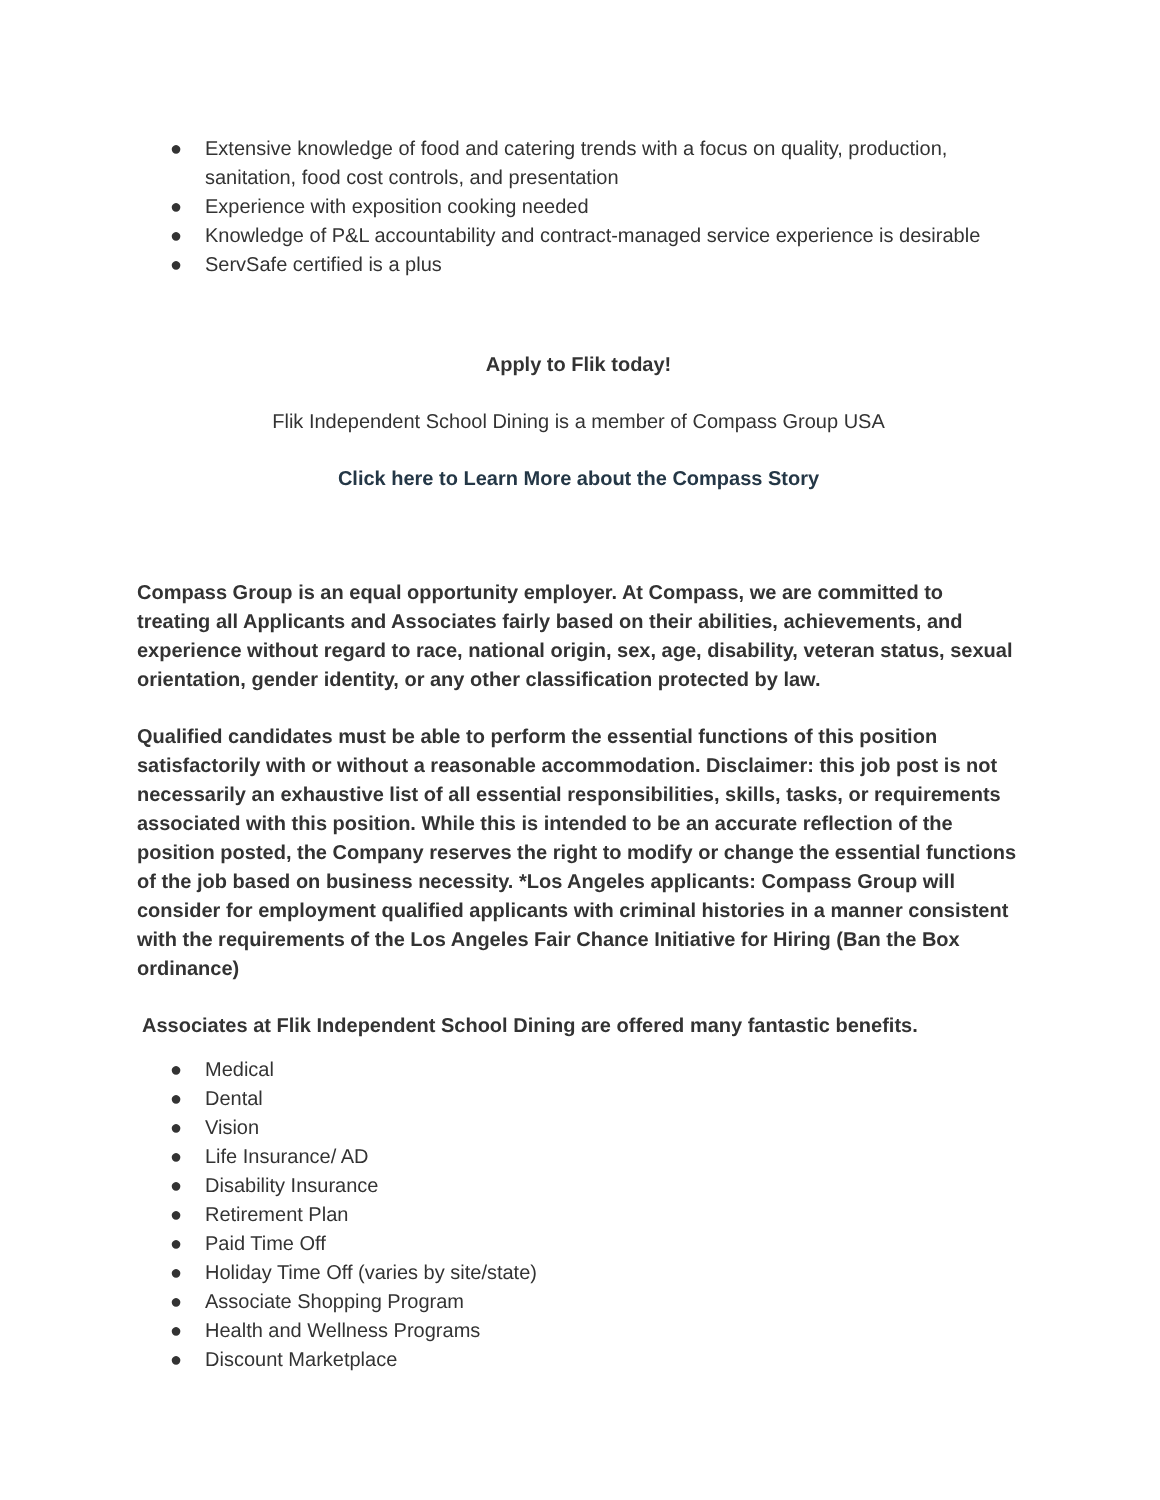● Extensive knowledge of food and catering trends with a focus on quality, production, sanitation, food cost controls, and presentation
● Experience with exposition cooking needed
● Knowledge of P&L accountability and contract-managed service experience is desirable
● ServSafe certified is a plus
Apply to Flik today!
Flik Independent School Dining is a member of Compass Group USA
Click here to Learn More about the Compass Story
Compass Group is an equal opportunity employer. At Compass, we are committed to treating all Applicants and Associates fairly based on their abilities, achievements, and experience without regard to race, national origin, sex, age, disability, veteran status, sexual orientation, gender identity, or any other classification protected by law.
Qualified candidates must be able to perform the essential functions of this position satisfactorily with or without a reasonable accommodation. Disclaimer: this job post is not necessarily an exhaustive list of all essential responsibilities, skills, tasks, or requirements associated with this position. While this is intended to be an accurate reflection of the position posted, the Company reserves the right to modify or change the essential functions of the job based on business necessity. *Los Angeles applicants: Compass Group will consider for employment qualified applicants with criminal histories in a manner consistent with the requirements of the Los Angeles Fair Chance Initiative for Hiring (Ban the Box ordinance)
Associates at Flik Independent School Dining are offered many fantastic benefits.
● Medical
● Dental
● Vision
● Life Insurance/ AD
● Disability Insurance
● Retirement Plan
● Paid Time Off
● Holiday Time Off (varies by site/state)
● Associate Shopping Program
● Health and Wellness Programs
● Discount Marketplace